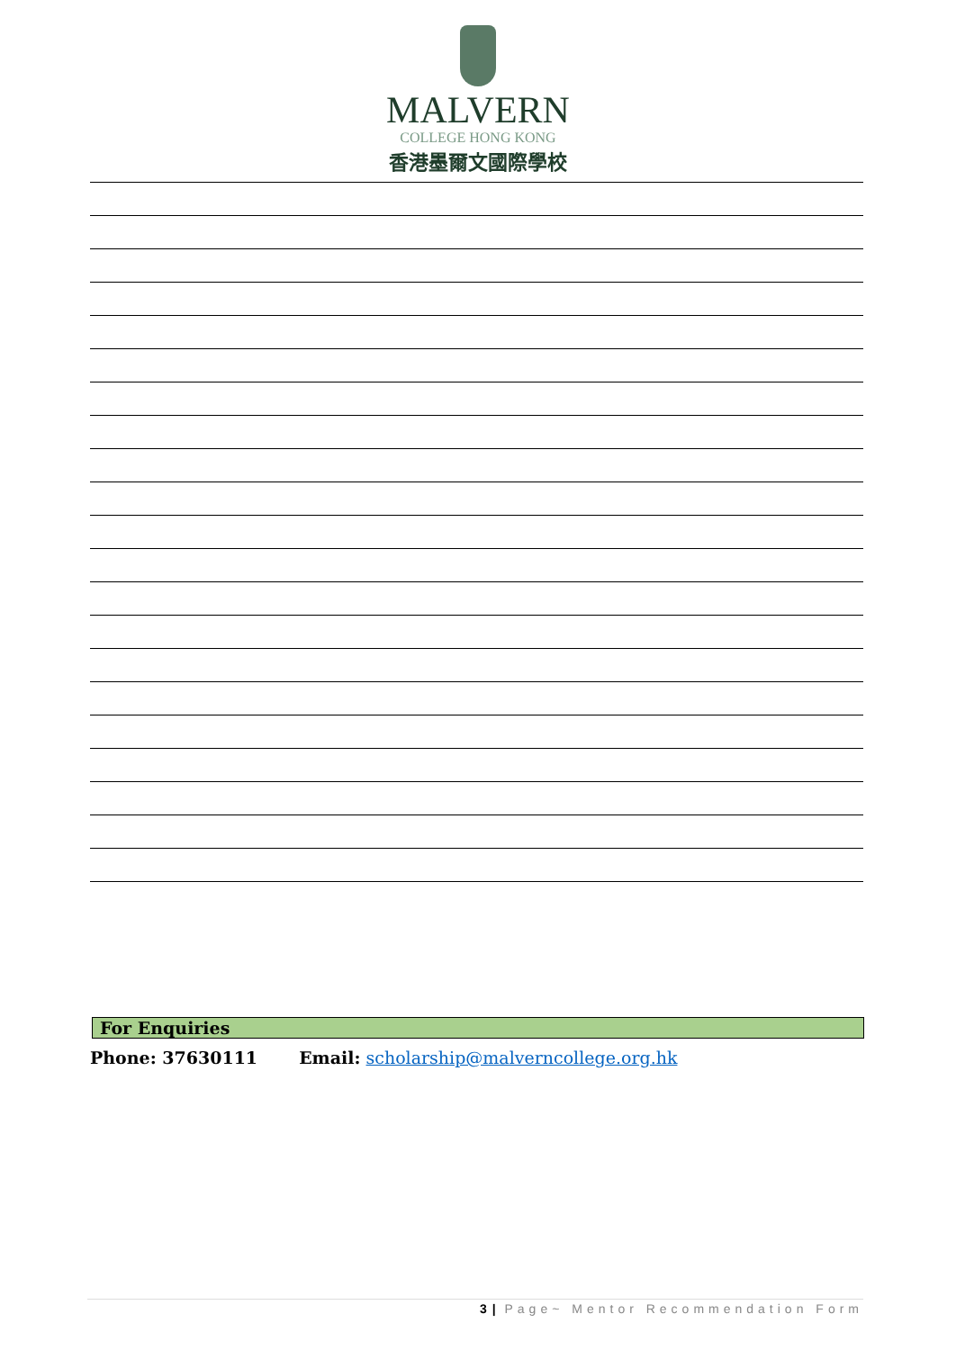MALVERN
COLLEGE HONG KONG
香港墨爾文國際學校
For Enquiries
Phone: 37630111 Email: scholarship@malverncollege.org.hk
3 | Page~ Mentor Recommendation Form